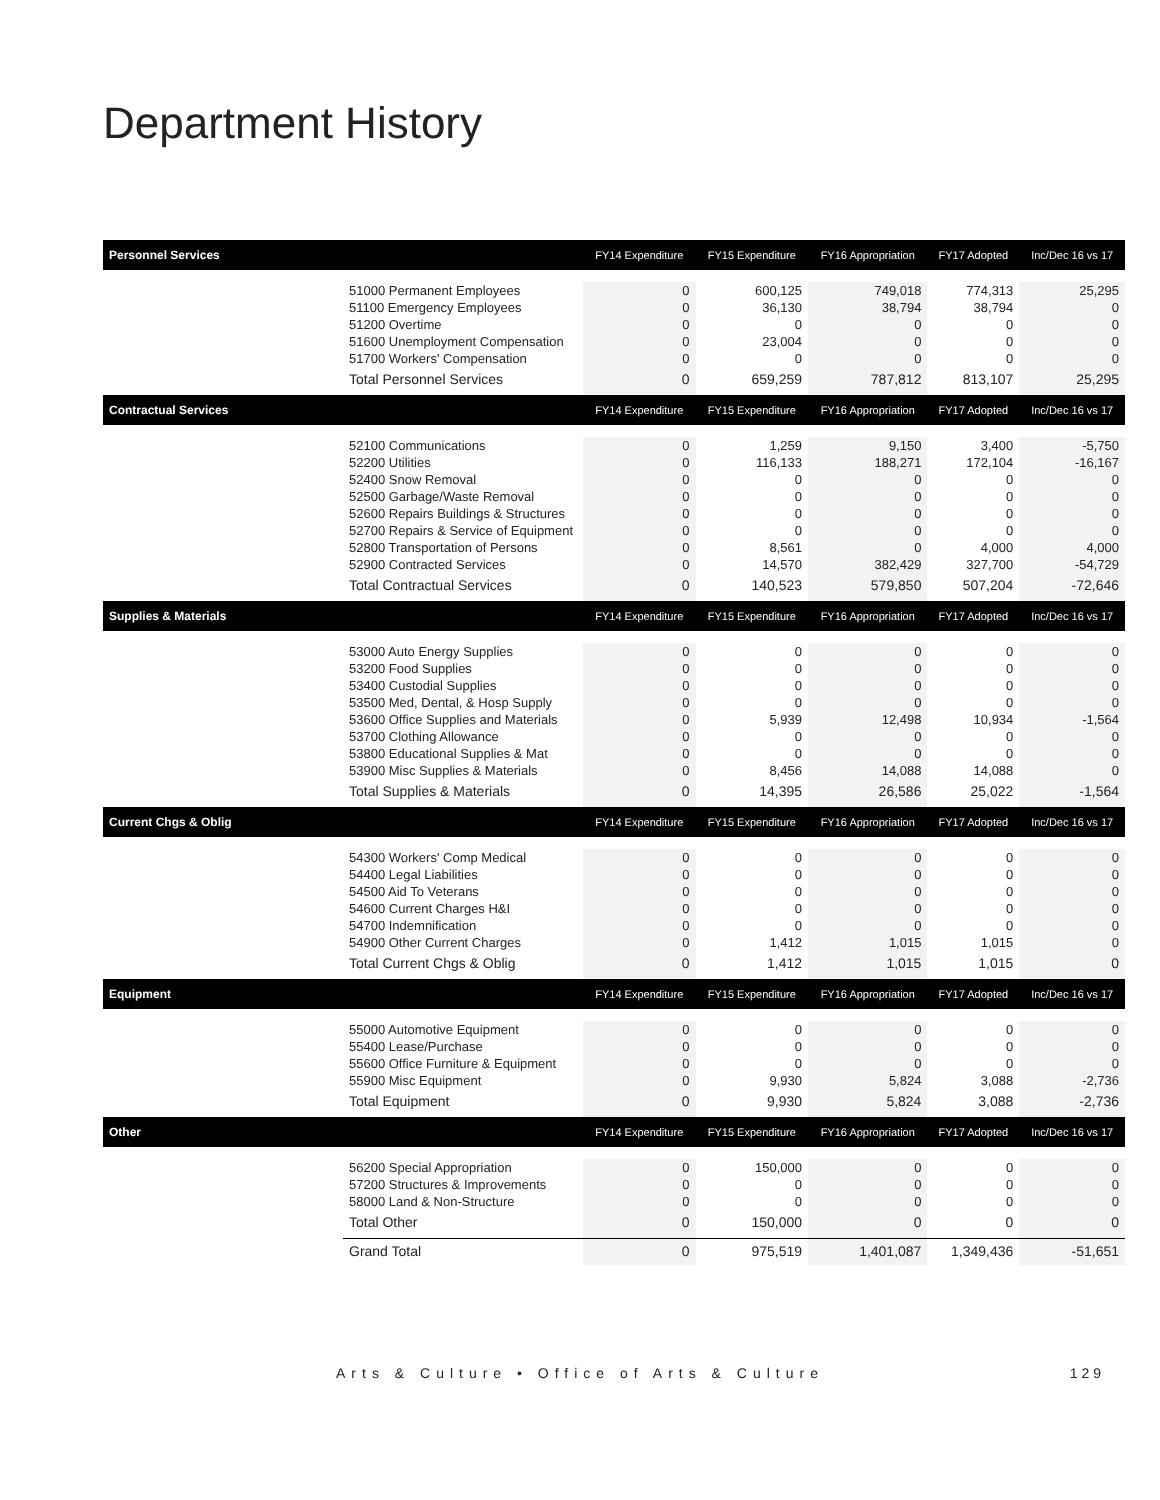Department History
| Personnel Services | | FY14 Expenditure | FY15 Expenditure | FY16 Appropriation | FY17 Adopted | Inc/Dec 16 vs 17 |
| --- | --- | --- | --- | --- | --- | --- |
| | 51000 Permanent Employees | 0 | 600,125 | 749,018 | 774,313 | 25,295 |
| | 51100 Emergency Employees | 0 | 36,130 | 38,794 | 38,794 | 0 |
| | 51200 Overtime | 0 | 0 | 0 | 0 | 0 |
| | 51600 Unemployment Compensation | 0 | 23,004 | 0 | 0 | 0 |
| | 51700 Workers' Compensation | 0 | 0 | 0 | 0 | 0 |
| | Total Personnel Services | 0 | 659,259 | 787,812 | 813,107 | 25,295 |
| Contractual Services | | FY14 Expenditure | FY15 Expenditure | FY16 Appropriation | FY17 Adopted | Inc/Dec 16 vs 17 |
| | 52100 Communications | 0 | 1,259 | 9,150 | 3,400 | -5,750 |
| | 52200 Utilities | 0 | 116,133 | 188,271 | 172,104 | -16,167 |
| | 52400 Snow Removal | 0 | 0 | 0 | 0 | 0 |
| | 52500 Garbage/Waste Removal | 0 | 0 | 0 | 0 | 0 |
| | 52600 Repairs Buildings & Structures | 0 | 0 | 0 | 0 | 0 |
| | 52700 Repairs & Service of Equipment | 0 | 0 | 0 | 0 | 0 |
| | 52800 Transportation of Persons | 0 | 8,561 | 0 | 4,000 | 4,000 |
| | 52900 Contracted Services | 0 | 14,570 | 382,429 | 327,700 | -54,729 |
| | Total Contractual Services | 0 | 140,523 | 579,850 | 507,204 | -72,646 |
| Supplies & Materials | | FY14 Expenditure | FY15 Expenditure | FY16 Appropriation | FY17 Adopted | Inc/Dec 16 vs 17 |
| | 53000 Auto Energy Supplies | 0 | 0 | 0 | 0 | 0 |
| | 53200 Food Supplies | 0 | 0 | 0 | 0 | 0 |
| | 53400 Custodial Supplies | 0 | 0 | 0 | 0 | 0 |
| | 53500 Med, Dental, & Hosp Supply | 0 | 0 | 0 | 0 | 0 |
| | 53600 Office Supplies and Materials | 0 | 5,939 | 12,498 | 10,934 | -1,564 |
| | 53700 Clothing Allowance | 0 | 0 | 0 | 0 | 0 |
| | 53800 Educational Supplies & Mat | 0 | 0 | 0 | 0 | 0 |
| | 53900 Misc Supplies & Materials | 0 | 8,456 | 14,088 | 14,088 | 0 |
| | Total Supplies & Materials | 0 | 14,395 | 26,586 | 25,022 | -1,564 |
| Current Chgs & Oblig | | FY14 Expenditure | FY15 Expenditure | FY16 Appropriation | FY17 Adopted | Inc/Dec 16 vs 17 |
| | 54300 Workers' Comp Medical | 0 | 0 | 0 | 0 | 0 |
| | 54400 Legal Liabilities | 0 | 0 | 0 | 0 | 0 |
| | 54500 Aid To Veterans | 0 | 0 | 0 | 0 | 0 |
| | 54600 Current Charges H&I | 0 | 0 | 0 | 0 | 0 |
| | 54700 Indemnification | 0 | 0 | 0 | 0 | 0 |
| | 54900 Other Current Charges | 0 | 1,412 | 1,015 | 1,015 | 0 |
| | Total Current Chgs & Oblig | 0 | 1,412 | 1,015 | 1,015 | 0 |
| Equipment | | FY14 Expenditure | FY15 Expenditure | FY16 Appropriation | FY17 Adopted | Inc/Dec 16 vs 17 |
| | 55000 Automotive Equipment | 0 | 0 | 0 | 0 | 0 |
| | 55400 Lease/Purchase | 0 | 0 | 0 | 0 | 0 |
| | 55600 Office Furniture & Equipment | 0 | 0 | 0 | 0 | 0 |
| | 55900 Misc Equipment | 0 | 9,930 | 5,824 | 3,088 | -2,736 |
| | Total Equipment | 0 | 9,930 | 5,824 | 3,088 | -2,736 |
| Other | | FY14 Expenditure | FY15 Expenditure | FY16 Appropriation | FY17 Adopted | Inc/Dec 16 vs 17 |
| | 56200 Special Appropriation | 0 | 150,000 | 0 | 0 | 0 |
| | 57200 Structures & Improvements | 0 | 0 | 0 | 0 | 0 |
| | 58000 Land & Non-Structure | 0 | 0 | 0 | 0 | 0 |
| | Total Other | 0 | 150,000 | 0 | 0 | 0 |
| | Grand Total | 0 | 975,519 | 1,401,087 | 1,349,436 | -51,651 |
Arts & Culture • Office of Arts & Culture 129